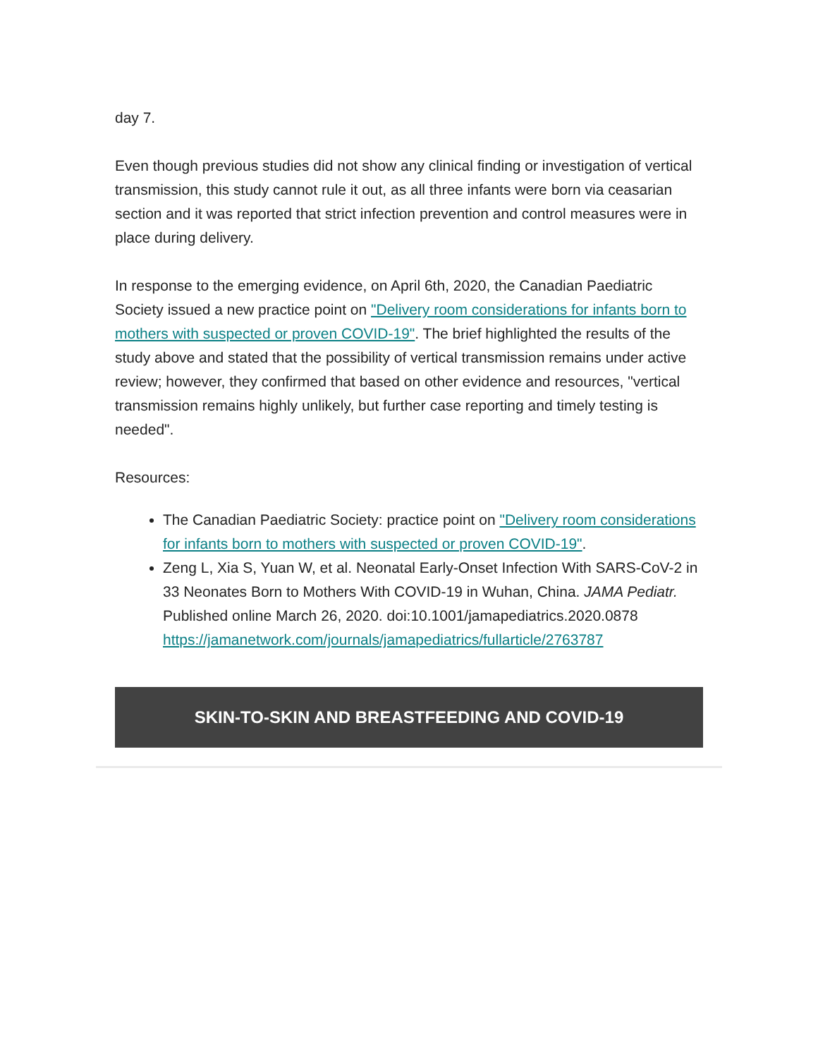day 7.
Even though previous studies did not show any clinical finding or investigation of vertical transmission, this study cannot rule it out, as all three infants were born via ceasarian section and it was reported that strict infection prevention and control measures were in place during delivery.
In response to the emerging evidence, on April 6th, 2020, the Canadian Paediatric Society issued a new practice point on "Delivery room considerations for infants born to mothers with suspected or proven COVID-19". The brief highlighted the results of the study above and stated that the possibility of vertical transmission remains under active review; however, they confirmed that based on other evidence and resources, "vertical transmission remains highly unlikely, but further case reporting and timely testing is needed".
Resources:
The Canadian Paediatric Society: practice point on "Delivery room considerations for infants born to mothers with suspected or proven COVID-19".
Zeng L, Xia S, Yuan W, et al. Neonatal Early-Onset Infection With SARS-CoV-2 in 33 Neonates Born to Mothers With COVID-19 in Wuhan, China. JAMA Pediatr. Published online March 26, 2020. doi:10.1001/jamapediatrics.2020.0878 https://jamanetwork.com/journals/jamapediatrics/fullarticle/2763787
SKIN-TO-SKIN AND BREASTFEEDING AND COVID-19